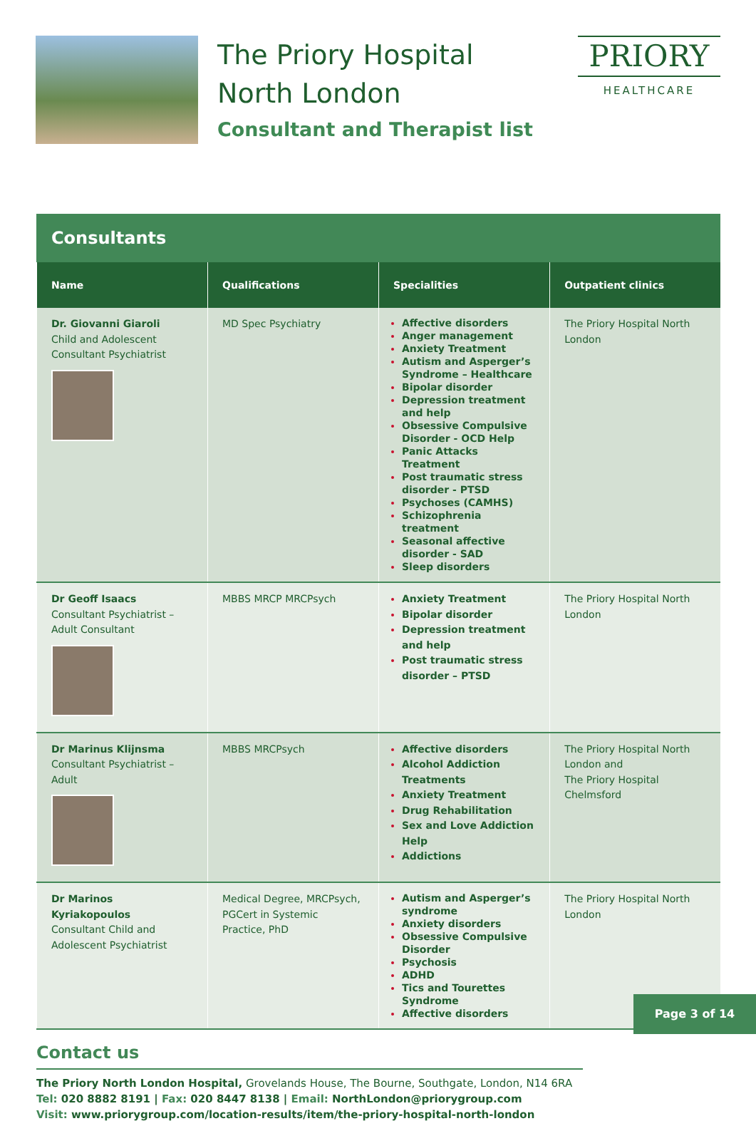The Priory Hospital
North London
Consultant and Therapist list
PRIORY
HEALTHCARE
Consultants
| Name | Qualifications | Specialities | Outpatient clinics |
| --- | --- | --- | --- |
| Dr. Giovanni Giaroli Child and Adolescent Consultant Psychiatrist | MD Spec Psychiatry | Affective disorders Anger management Anxiety Treatment Autism and Asperger’s Syndrome – Healthcare Bipolar disorder Depression treatment and help Obsessive Compulsive Disorder - OCD Help Panic Attacks Treatment Post traumatic stress disorder - PTSD Psychoses (CAMHS) Schizophrenia treatment Seasonal affective disorder - SAD Sleep disorders | The Priory Hospital North London |
| Dr Geoff Isaacs Consultant Psychiatrist – Adult Consultant | MBBS MRCP MRCPsych | Anxiety Treatment Bipolar disorder Depression treatment and help Post traumatic stress disorder – PTSD | The Priory Hospital North London |
| Dr Marinus Klijnsma Consultant Psychiatrist – Adult | MBBS MRCPsych | Affective disorders Alcohol Addiction Treatments Anxiety Treatment Drug Rehabilitation Sex and Love Addiction Help Addictions | The Priory Hospital North London and The Priory Hospital Chelmsford |
| Dr Marinos Kyriakopoulos Consultant Child and Adolescent Psychiatrist | Medical Degree, MRCPsych, PGCert in Systemic Practice, PhD | Autism and Asperger’s syndrome Anxiety disorders Obsessive Compulsive Disorder Psychosis ADHD Tics and Tourettes Syndrome Affective disorders | The Priory Hospital North London |
Contact us
The Priory North London Hospital, Grovelands House, The Bourne, Southgate, London, N14 6RA
Tel: 020 8882 8191 | Fax: 020 8447 8138 | Email: NorthLondon@priorygroup.com
Visit: www.priorygroup.com/location-results/item/the-priory-hospital-north-london
Page 3 of 14